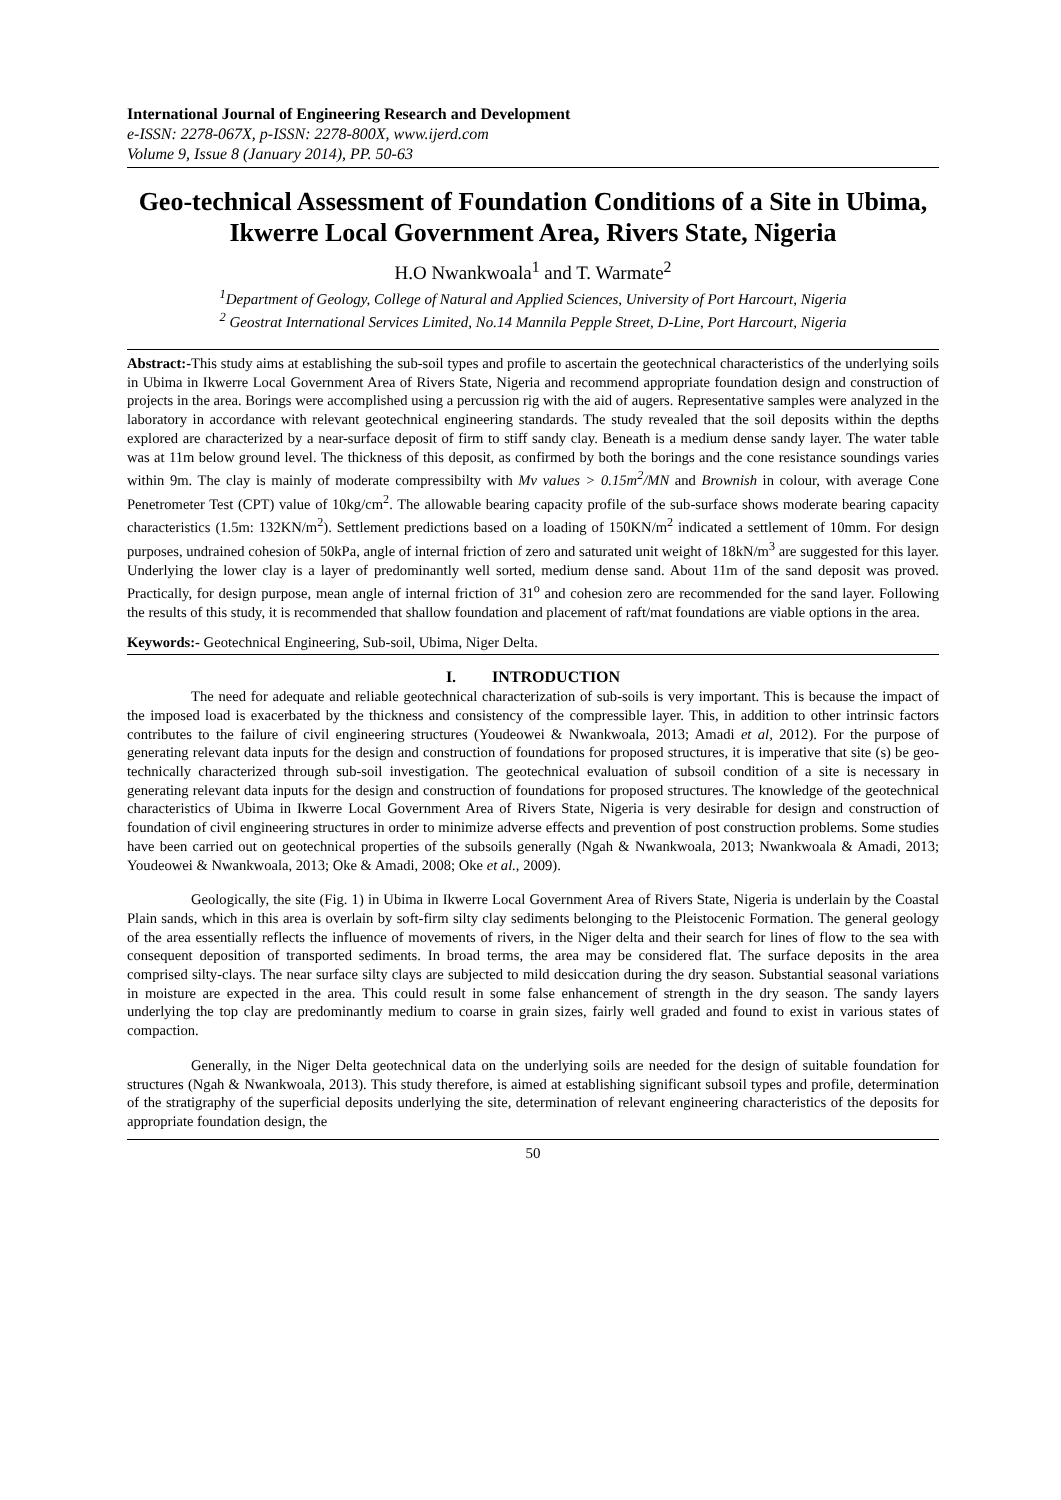International Journal of Engineering Research and Development
e-ISSN: 2278-067X, p-ISSN: 2278-800X, www.ijerd.com
Volume 9, Issue 8 (January 2014), PP. 50-63
Geo-technical Assessment of Foundation Conditions of a Site in Ubima, Ikwerre Local Government Area, Rivers State, Nigeria
H.O Nwankwoala<sup>1</sup> and T. Warmate<sup>2</sup>
<sup>1</sup> Department of Geology, College of Natural and Applied Sciences, University of Port Harcourt, Nigeria
<sup>2</sup> Geostrat International Services Limited, No.14 Mannila Pepple Street, D-Line, Port Harcourt, Nigeria
Abstract:-This study aims at establishing the sub-soil types and profile to ascertain the geotechnical characteristics of the underlying soils in Ubima in Ikwerre Local Government Area of Rivers State, Nigeria and recommend appropriate foundation design and construction of projects in the area. Borings were accomplished using a percussion rig with the aid of augers. Representative samples were analyzed in the laboratory in accordance with relevant geotechnical engineering standards. The study revealed that the soil deposits within the depths explored are characterized by a near-surface deposit of firm to stiff sandy clay. Beneath is a medium dense sandy layer. The water table was at 11m below ground level. The thickness of this deposit, as confirmed by both the borings and the cone resistance soundings varies within 9m. The clay is mainly of moderate compressibilty with Mv values > 0.15m<sup>2</sup>/MN and Brownish in colour, with average Cone Penetrometer Test (CPT) value of 10kg/cm<sup>2</sup>. The allowable bearing capacity profile of the sub-surface shows moderate bearing capacity characteristics (1.5m: 132KN/m<sup>2</sup>). Settlement predictions based on a loading of 150KN/m<sup>2</sup> indicated a settlement of 10mm. For design purposes, undrained cohesion of 50kPa, angle of internal friction of zero and saturated unit weight of 18kN/m<sup>3</sup> are suggested for this layer. Underlying the lower clay is a layer of predominantly well sorted, medium dense sand. About 11m of the sand deposit was proved. Practically, for design purpose, mean angle of internal friction of 31<sup>o</sup> and cohesion zero are recommended for the sand layer. Following the results of this study, it is recommended that shallow foundation and placement of raft/mat foundations are viable options in the area.
Keywords:- Geotechnical Engineering, Sub-soil, Ubima, Niger Delta.
I. INTRODUCTION
The need for adequate and reliable geotechnical characterization of sub-soils is very important. This is because the impact of the imposed load is exacerbated by the thickness and consistency of the compressible layer. This, in addition to other intrinsic factors contributes to the failure of civil engineering structures (Youdeowei & Nwankwoala, 2013; Amadi et al, 2012). For the purpose of generating relevant data inputs for the design and construction of foundations for proposed structures, it is imperative that site (s) be geo-technically characterized through sub-soil investigation. The geotechnical evaluation of subsoil condition of a site is necessary in generating relevant data inputs for the design and construction of foundations for proposed structures. The knowledge of the geotechnical characteristics of Ubima in Ikwerre Local Government Area of Rivers State, Nigeria is very desirable for design and construction of foundation of civil engineering structures in order to minimize adverse effects and prevention of post construction problems. Some studies have been carried out on geotechnical properties of the subsoils generally (Ngah & Nwankwoala, 2013; Nwankwoala & Amadi, 2013; Youdeowei & Nwankwoala, 2013; Oke & Amadi, 2008; Oke et al., 2009).
Geologically, the site (Fig. 1) in Ubima in Ikwerre Local Government Area of Rivers State, Nigeria is underlain by the Coastal Plain sands, which in this area is overlain by soft-firm silty clay sediments belonging to the Pleistocenic Formation. The general geology of the area essentially reflects the influence of movements of rivers, in the Niger delta and their search for lines of flow to the sea with consequent deposition of transported sediments. In broad terms, the area may be considered flat. The surface deposits in the area comprised silty-clays. The near surface silty clays are subjected to mild desiccation during the dry season. Substantial seasonal variations in moisture are expected in the area. This could result in some false enhancement of strength in the dry season. The sandy layers underlying the top clay are predominantly medium to coarse in grain sizes, fairly well graded and found to exist in various states of compaction.
Generally, in the Niger Delta geotechnical data on the underlying soils are needed for the design of suitable foundation for structures (Ngah & Nwankwoala, 2013). This study therefore, is aimed at establishing significant subsoil types and profile, determination of the stratigraphy of the superficial deposits underlying the site, determination of relevant engineering characteristics of the deposits for appropriate foundation design, the
50